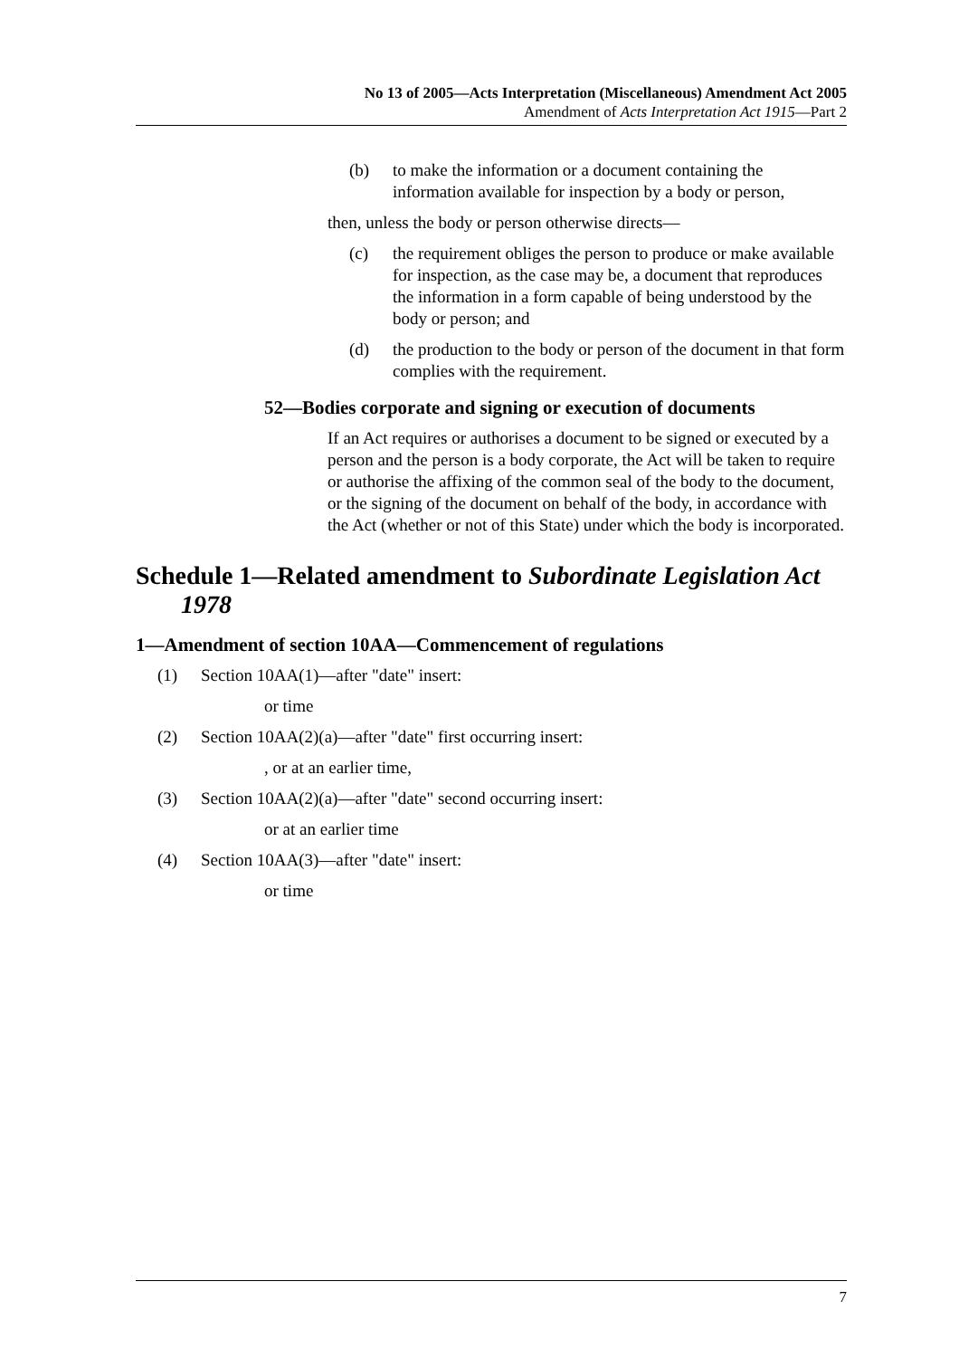No 13 of 2005—Acts Interpretation (Miscellaneous) Amendment Act 2005
Amendment of Acts Interpretation Act 1915—Part 2
(b) to make the information or a document containing the information available for inspection by a body or person,
then, unless the body or person otherwise directs—
(c) the requirement obliges the person to produce or make available for inspection, as the case may be, a document that reproduces the information in a form capable of being understood by the body or person; and
(d) the production to the body or person of the document in that form complies with the requirement.
52—Bodies corporate and signing or execution of documents
If an Act requires or authorises a document to be signed or executed by a person and the person is a body corporate, the Act will be taken to require or authorise the affixing of the common seal of the body to the document, or the signing of the document on behalf of the body, in accordance with the Act (whether or not of this State) under which the body is incorporated.
Schedule 1—Related amendment to Subordinate Legislation Act 1978
1—Amendment of section 10AA—Commencement of regulations
(1) Section 10AA(1)—after "date" insert:
or time
(2) Section 10AA(2)(a)—after "date" first occurring insert:
, or at an earlier time,
(3) Section 10AA(2)(a)—after "date" second occurring insert:
or at an earlier time
(4) Section 10AA(3)—after "date" insert:
or time
7